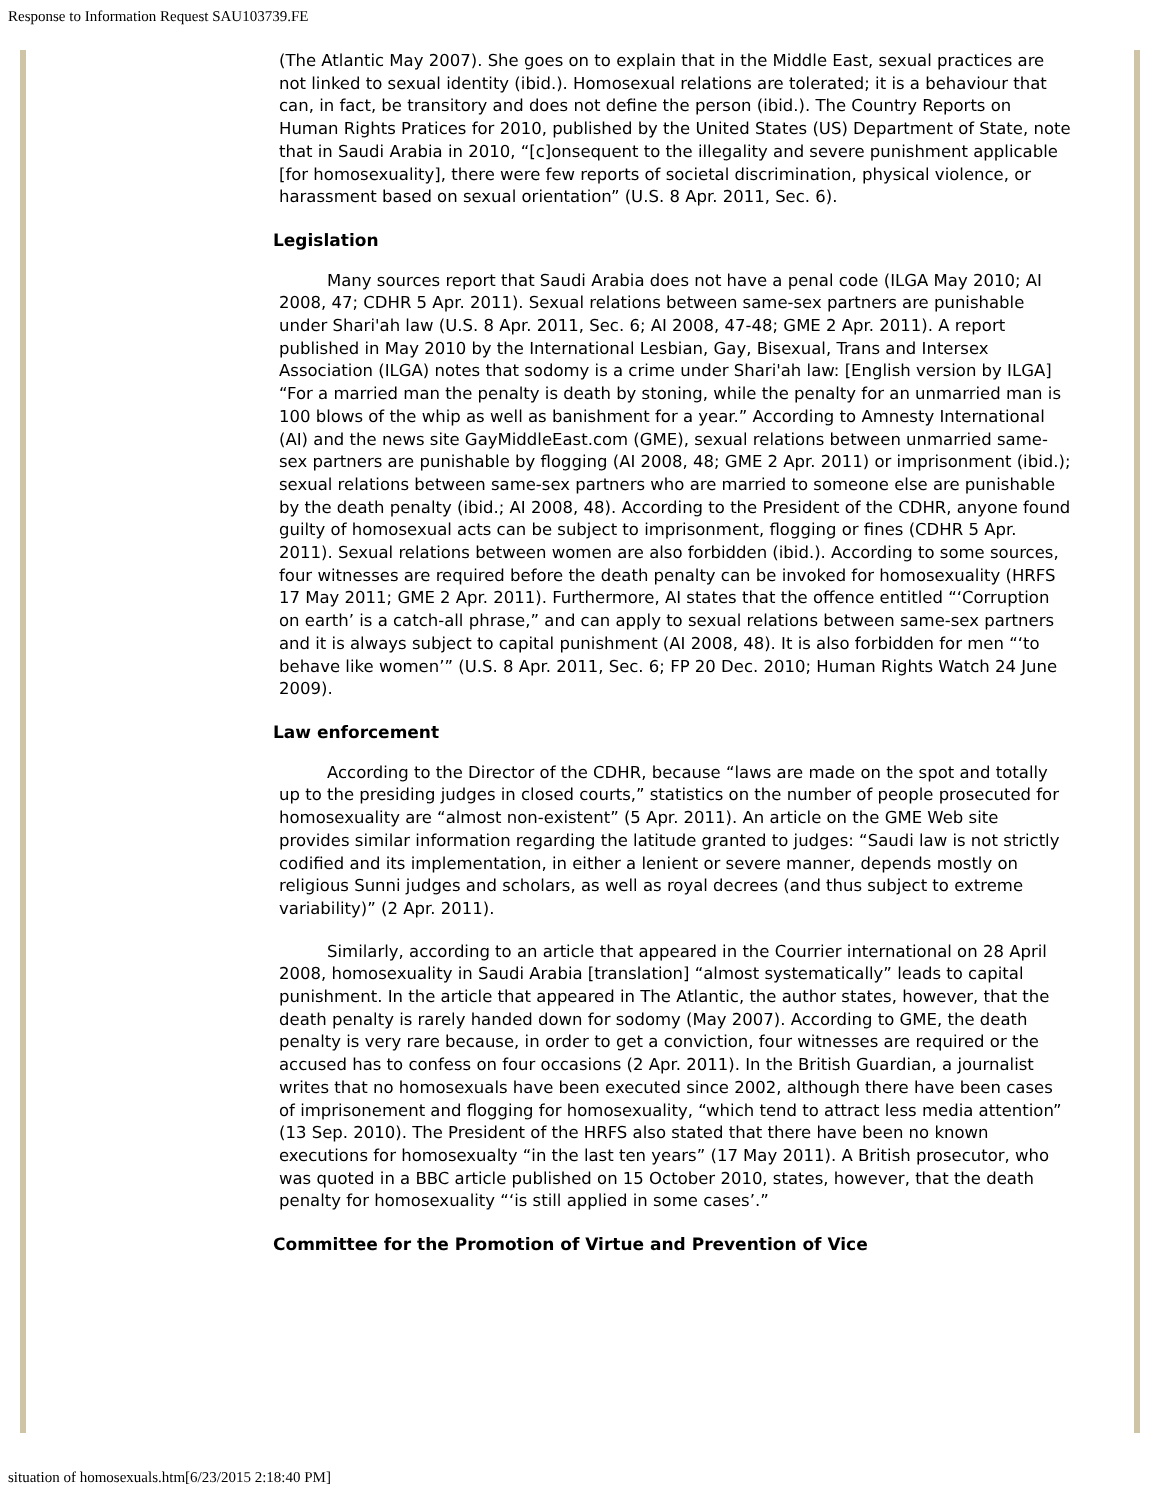Response to Information Request SAU103739.FE
(The Atlantic May 2007). She goes on to explain that in the Middle East, sexual practices are not linked to sexual identity (ibid.). Homosexual relations are tolerated; it is a behaviour that can, in fact, be transitory and does not define the person (ibid.). The Country Reports on Human Rights Pratices for 2010, published by the United States (US) Department of State, note that in Saudi Arabia in 2010, “[c]onsequent to the illegality and severe punishment applicable [for homosexuality], there were few reports of societal discrimination, physical violence, or harassment based on sexual orientation” (U.S. 8 Apr. 2011, Sec. 6).
Legislation
Many sources report that Saudi Arabia does not have a penal code (ILGA May 2010; AI 2008, 47; CDHR 5 Apr. 2011). Sexual relations between same-sex partners are punishable under Shari'ah law (U.S. 8 Apr. 2011, Sec. 6; AI 2008, 47-48; GME 2 Apr. 2011). A report published in May 2010 by the International Lesbian, Gay, Bisexual, Trans and Intersex Association (ILGA) notes that sodomy is a crime under Shari'ah law: [English version by ILGA] “For a married man the penalty is death by stoning, while the penalty for an unmarried man is 100 blows of the whip as well as banishment for a year.” According to Amnesty International (AI) and the news site GayMiddleEast.com (GME), sexual relations between unmarried same-sex partners are punishable by flogging (AI 2008, 48; GME 2 Apr. 2011) or imprisonment (ibid.); sexual relations between same-sex partners who are married to someone else are punishable by the death penalty (ibid.; AI 2008, 48). According to the President of the CDHR, anyone found guilty of homosexual acts can be subject to imprisonment, flogging or fines (CDHR 5 Apr. 2011). Sexual relations between women are also forbidden (ibid.). According to some sources, four witnesses are required before the death penalty can be invoked for homosexuality (HRFS 17 May 2011; GME 2 Apr. 2011). Furthermore, AI states that the offence entitled “‘Corruption on earth’ is a catch-all phrase,” and can apply to sexual relations between same-sex partners and it is always subject to capital punishment (AI 2008, 48). It is also forbidden for men “‘to behave like women’” (U.S. 8 Apr. 2011, Sec. 6; FP 20 Dec. 2010; Human Rights Watch 24 June 2009).
Law enforcement
According to the Director of the CDHR, because “laws are made on the spot and totally up to the presiding judges in closed courts,” statistics on the number of people prosecuted for homosexuality are “almost non-existent” (5 Apr. 2011). An article on the GME Web site provides similar information regarding the latitude granted to judges: “Saudi law is not strictly codified and its implementation, in either a lenient or severe manner, depends mostly on religious Sunni judges and scholars, as well as royal decrees (and thus subject to extreme variability)” (2 Apr. 2011).
Similarly, according to an article that appeared in the Courrier international on 28 April 2008, homosexuality in Saudi Arabia [translation] “almost systematically” leads to capital punishment. In the article that appeared in The Atlantic, the author states, however, that the death penalty is rarely handed down for sodomy (May 2007). According to GME, the death penalty is very rare because, in order to get a conviction, four witnesses are required or the accused has to confess on four occasions (2 Apr. 2011). In the British Guardian, a journalist writes that no homosexuals have been executed since 2002, although there have been cases of imprisonement and flogging for homosexuality, “which tend to attract less media attention” (13 Sep. 2010). The President of the HRFS also stated that there have been no known executions for homosexualty “in the last ten years” (17 May 2011). A British prosecutor, who was quoted in a BBC article published on 15 October 2010, states, however, that the death penalty for homosexuality “‘is still applied in some cases’.”
Committee for the Promotion of Virtue and Prevention of Vice
situation of homosexuals.htm[6/23/2015 2:18:40 PM]